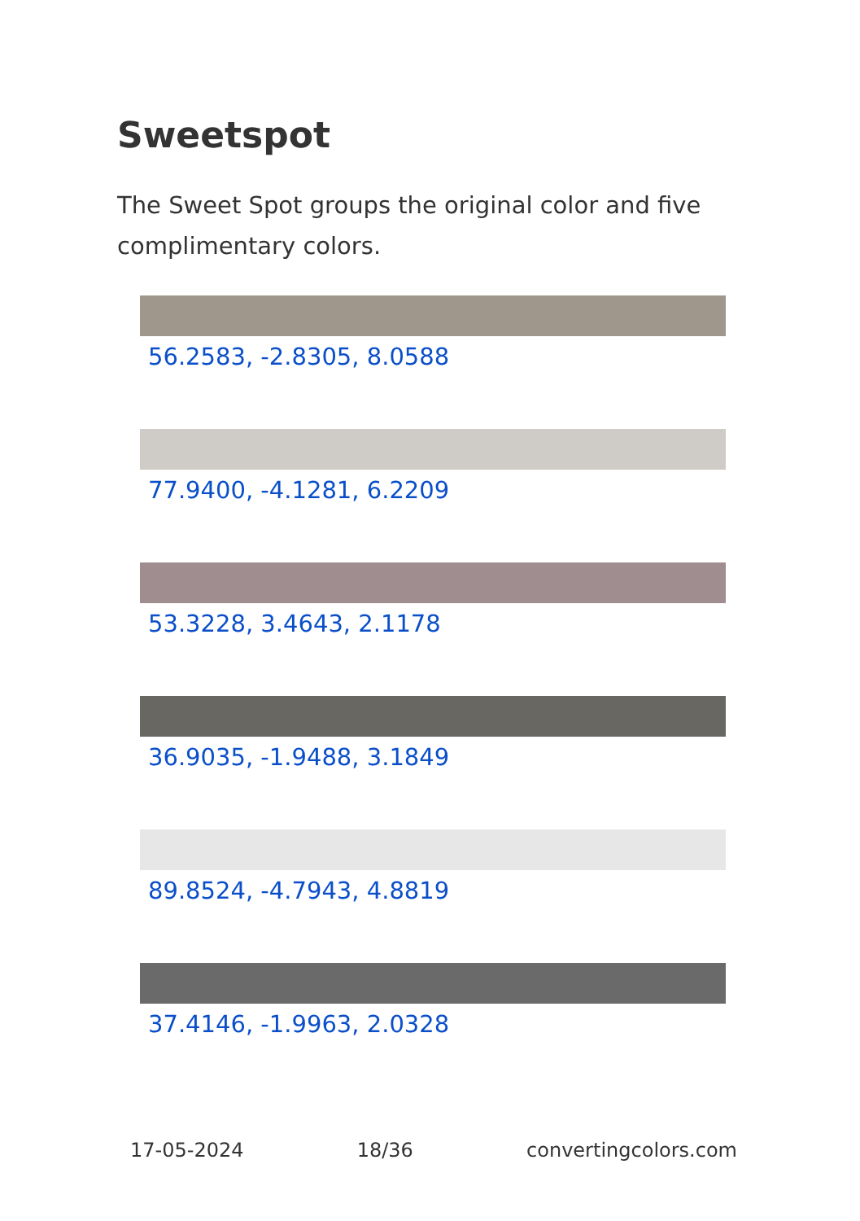Sweetspot
The Sweet Spot groups the original color and five complimentary colors.
56.2583, -2.8305, 8.0588
77.9400, -4.1281, 6.2209
53.3228, 3.4643, 2.1178
36.9035, -1.9488, 3.1849
89.8524, -4.7943, 4.8819
37.4146, -1.9963, 2.0328
17-05-2024 18/36 convertingcolors.com